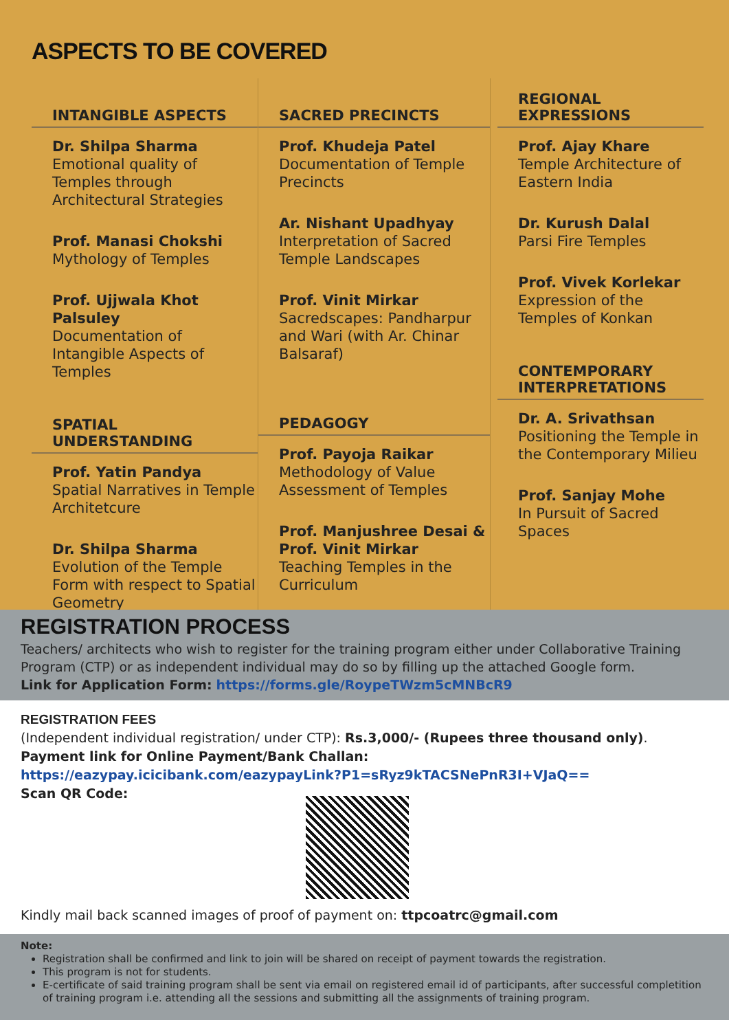ASPECTS TO BE COVERED
INTANGIBLE ASPECTS
Dr. Shilpa Sharma
Emotional quality of Temples through Architectural Strategies
Prof. Manasi Chokshi
Mythology of Temples
Prof. Ujjwala Khot Palsuley
Documentation of Intangible Aspects of Temples
SPATIAL UNDERSTANDING
Prof. Yatin Pandya
Spatial Narratives in Temple Architetcure
Dr. Shilpa Sharma
Evolution of the Temple Form with respect to Spatial Geometry
SACRED PRECINCTS
Prof. Khudeja Patel
Documentation of Temple Precincts
Ar. Nishant Upadhyay
Interpretation of Sacred Temple Landscapes
Prof. Vinit Mirkar
Sacredscapes: Pandharpur and Wari (with Ar. Chinar Balsaraf)
PEDAGOGY
Prof. Payoja Raikar
Methodology of Value Assessment of Temples
Prof. Manjushree Desai & Prof. Vinit Mirkar
Teaching Temples in the Curriculum
REGIONAL EXPRESSIONS
Prof. Ajay Khare
Temple Architecture of Eastern India
Dr. Kurush Dalal
Parsi Fire Temples
Prof. Vivek Korlekar
Expression of the Temples of Konkan
CONTEMPORARY INTERPRETATIONS
Dr. A. Srivathsan
Positioning the Temple in the Contemporary Milieu
Prof. Sanjay Mohe
In Pursuit of Sacred Spaces
REGISTRATION PROCESS
Teachers/ architects who wish to register for the training program either under Collaborative Training Program (CTP) or as independent individual may do so by filling up the attached Google form.
Link for Application Form: https://forms.gle/RoypeTWzm5cMNBcR9
REGISTRATION FEES
(Independent individual registration/ under CTP): Rs.3,000/- (Rupees three thousand only).
Payment link for Online Payment/Bank Challan:
https://eazypay.icicibank.com/eazypayLink?P1=sRyz9kTACSNePnR3I+VJaQ==
Scan QR Code:
Kindly mail back scanned images of proof of payment on: ttpcoatrc@gmail.com
Note:
Registration shall be confirmed and link to join will be shared on receipt of payment towards the registration.
This program is not for students.
E-certificate of said training program shall be sent via email on registered email id of participants, after successful completition of training program i.e. attending all the sessions and submitting all the assignments of training program.